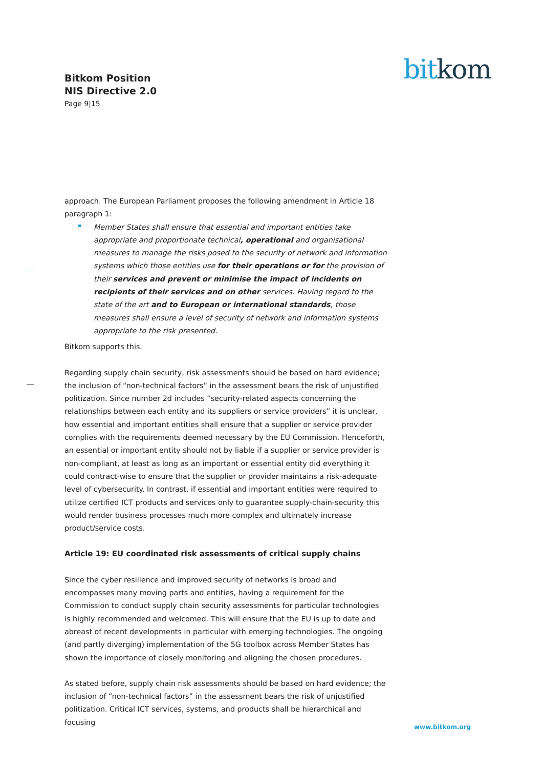Bitkom Position
NIS Directive 2.0
Page 9|15
bit kom
approach. The European Parliament proposes the following amendment in Article 18 paragraph 1:
Member States shall ensure that essential and important entities take appropriate and proportionate technical, operational and organisational measures to manage the risks posed to the security of network and information systems which those entities use for their operations or for the provision of their services and prevent or minimise the impact of incidents on recipients of their services and on other services. Having regard to the state of the art and to European or international standards, those measures shall ensure a level of security of network and information systems appropriate to the risk presented.
Bitkom supports this.
Regarding supply chain security, risk assessments should be based on hard evidence; the inclusion of “non-technical factors” in the assessment bears the risk of unjustified politization. Since number 2d includes “security-related aspects concerning the relationships between each entity and its suppliers or service providers” it is unclear, how essential and important entities shall ensure that a supplier or service provider complies with the requirements deemed necessary by the EU Commission. Henceforth, an essential or important entity should not by liable if a supplier or service provider is non-compliant, at least as long as an important or essential entity did everything it could contract-wise to ensure that the supplier or provider maintains a risk-adequate level of cybersecurity. In contrast, if essential and important entities were required to utilize certified ICT products and services only to guarantee supply-chain-security this would render business processes much more complex and ultimately increase product/service costs.
Article 19: EU coordinated risk assessments of critical supply chains
Since the cyber resilience and improved security of networks is broad and encompasses many moving parts and entities, having a requirement for the Commission to conduct supply chain security assessments for particular technologies is highly recommended and welcomed. This will ensure that the EU is up to date and abreast of recent developments in particular with emerging technologies. The ongoing (and partly diverging) implementation of the 5G toolbox across Member States has shown the importance of closely monitoring and aligning the chosen procedures.
As stated before, supply chain risk assessments should be based on hard evidence; the inclusion of “non-technical factors” in the assessment bears the risk of unjustified politization. Critical ICT services, systems, and products shall be hierarchical and focusing
www.bitkom.org